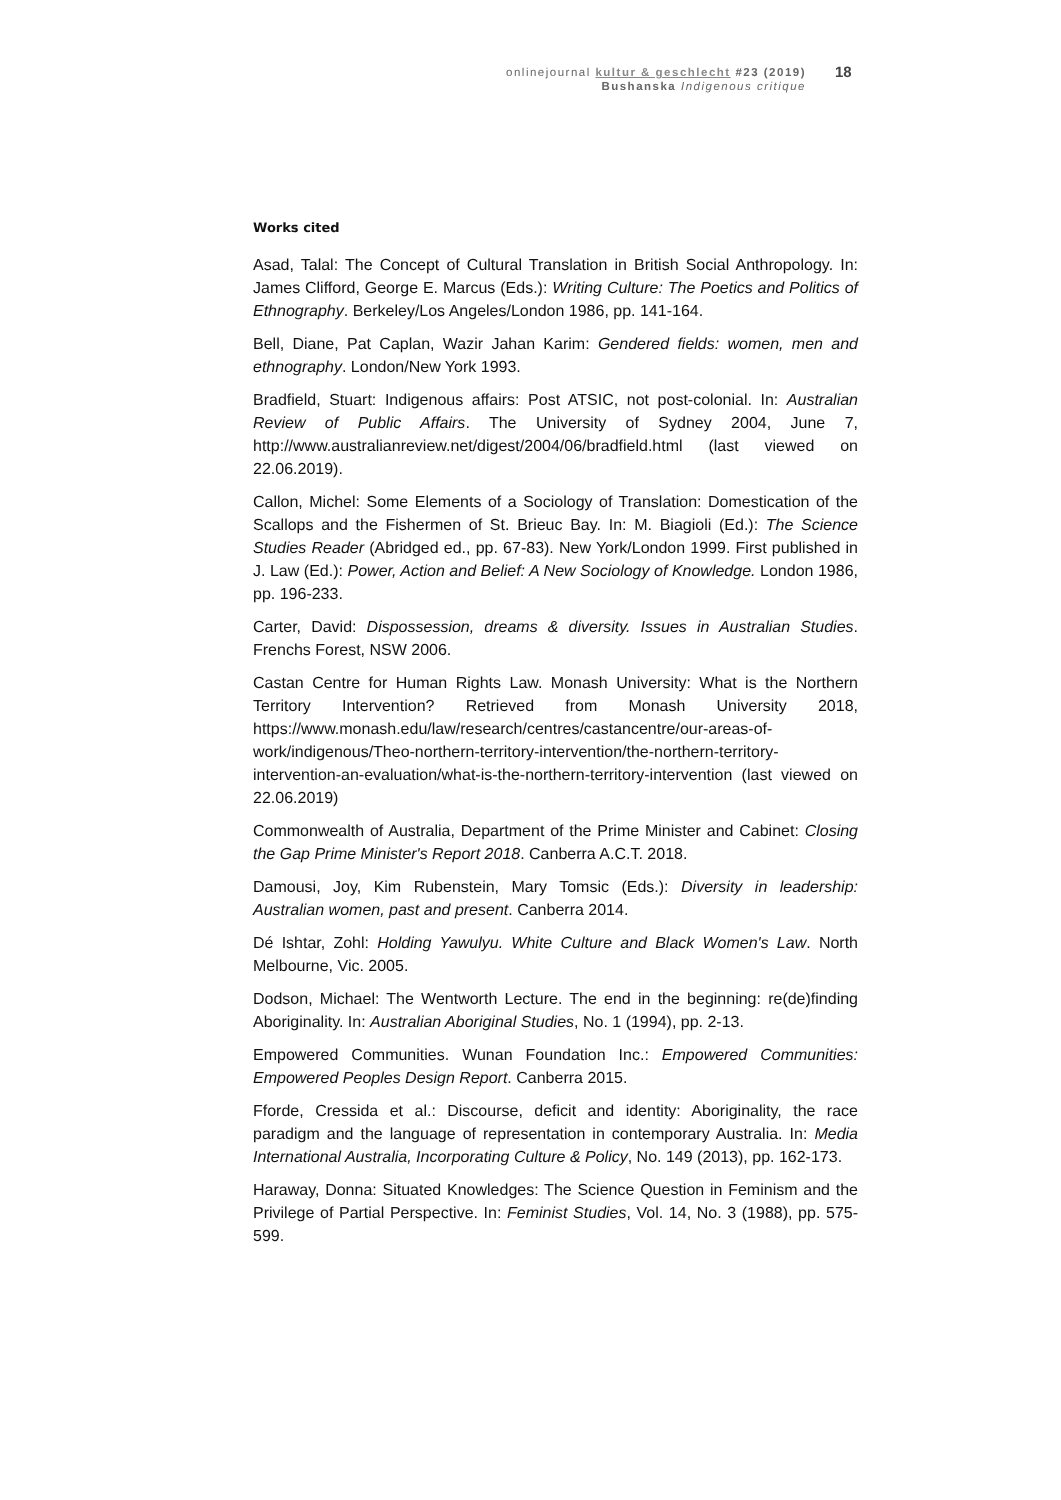onlinejournal kultur & geschlecht #23 (2019)
Bushanska Indigenous critique
18
Works cited
Asad, Talal: The Concept of Cultural Translation in British Social Anthropology. In: James Clifford, George E. Marcus (Eds.): Writing Culture: The Poetics and Politics of Ethnography. Berkeley/Los Angeles/London 1986, pp. 141-164.
Bell, Diane, Pat Caplan, Wazir Jahan Karim: Gendered fields: women, men and ethnography. London/New York 1993.
Bradfield, Stuart: Indigenous affairs: Post ATSIC, not post-colonial. In: Australian Review of Public Affairs. The University of Sydney 2004, June 7, http://www.australianreview.net/digest/2004/06/bradfield.html (last viewed on 22.06.2019).
Callon, Michel: Some Elements of a Sociology of Translation: Domestication of the Scallops and the Fishermen of St. Brieuc Bay. In: M. Biagioli (Ed.): The Science Studies Reader (Abridged ed., pp. 67-83). New York/London 1999. First published in J. Law (Ed.): Power, Action and Belief: A New Sociology of Knowledge. London 1986, pp. 196-233.
Carter, David: Dispossession, dreams & diversity. Issues in Australian Studies. Frenchs Forest, NSW 2006.
Castan Centre for Human Rights Law. Monash University: What is the Northern Territory Intervention? Retrieved from Monash University 2018, https://www.monash.edu/law/research/centres/castancentre/our-areas-of-work/indigenous/Theo-northern-territory-intervention/the-northern-territory-intervention-an-evaluation/what-is-the-northern-territory-intervention (last viewed on 22.06.2019)
Commonwealth of Australia, Department of the Prime Minister and Cabinet: Closing the Gap Prime Minister's Report 2018. Canberra A.C.T. 2018.
Damousi, Joy, Kim Rubenstein, Mary Tomsic (Eds.): Diversity in leadership: Australian women, past and present. Canberra 2014.
Dé Ishtar, Zohl: Holding Yawulyu. White Culture and Black Women's Law. North Melbourne, Vic. 2005.
Dodson, Michael: The Wentworth Lecture. The end in the beginning: re(de)finding Aboriginality. In: Australian Aboriginal Studies, No. 1 (1994), pp. 2-13.
Empowered Communities. Wunan Foundation Inc.: Empowered Communities: Empowered Peoples Design Report. Canberra 2015.
Fforde, Cressida et al.: Discourse, deficit and identity: Aboriginality, the race paradigm and the language of representation in contemporary Australia. In: Media International Australia, Incorporating Culture & Policy, No. 149 (2013), pp. 162-173.
Haraway, Donna: Situated Knowledges: The Science Question in Feminism and the Privilege of Partial Perspective. In: Feminist Studies, Vol. 14, No. 3 (1988), pp. 575-599.